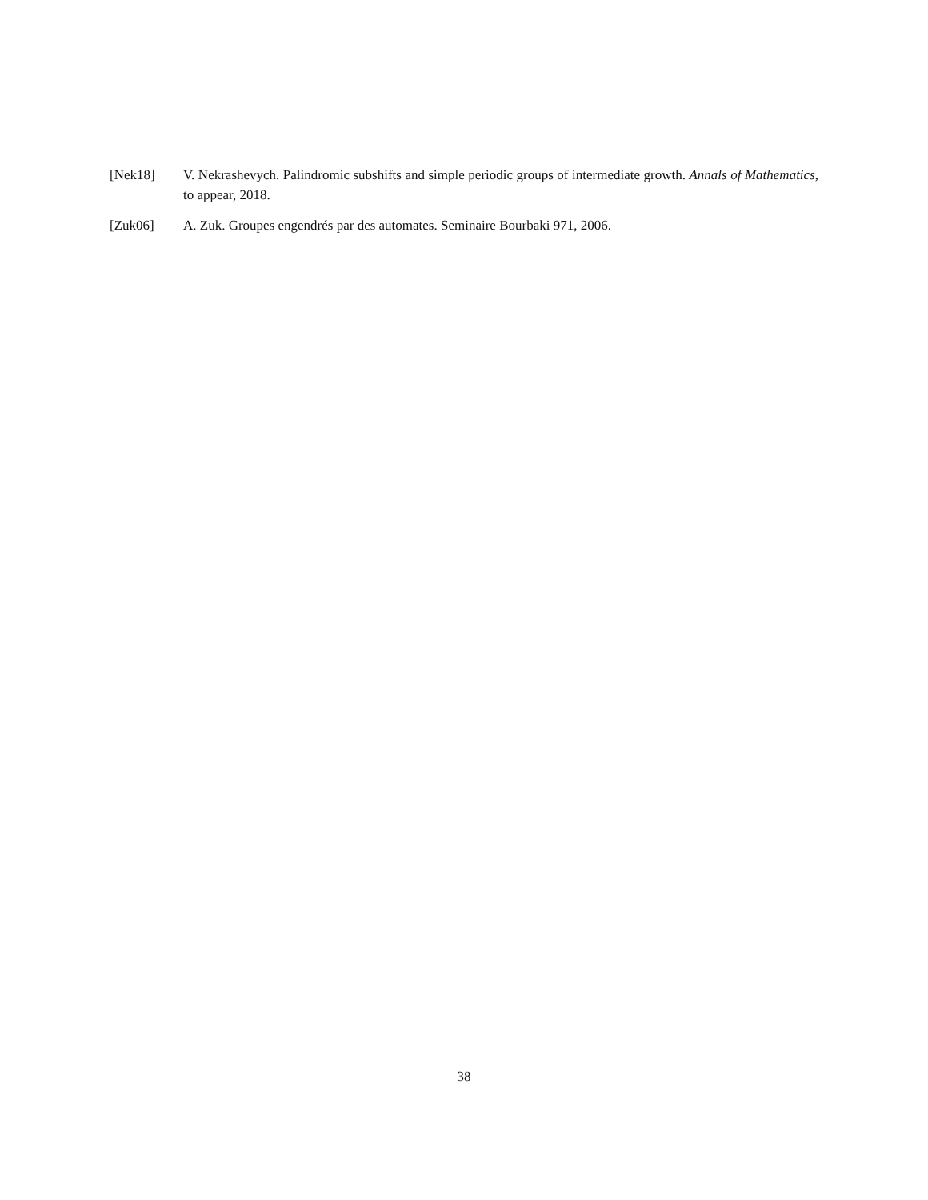[Nek18] V. Nekrashevych. Palindromic subshifts and simple periodic groups of intermediate growth. Annals of Mathematics, to appear, 2018.
[Zuk06] A. Zuk. Groupes engendrés par des automates. Seminaire Bourbaki 971, 2006.
38